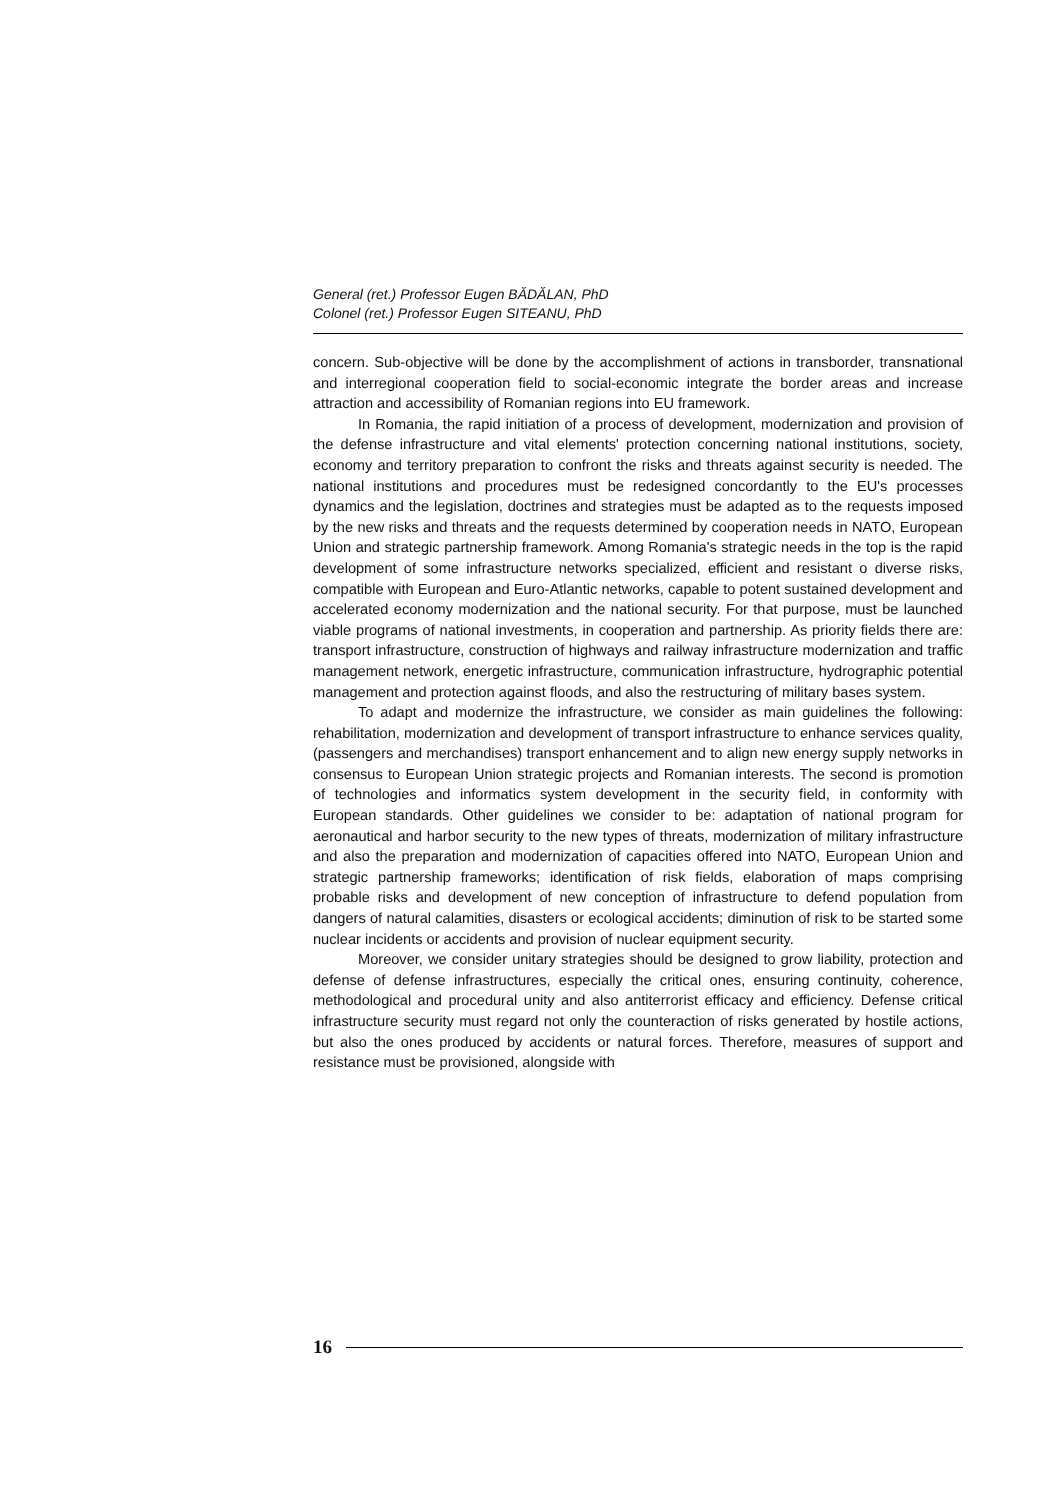General (ret.) Professor Eugen BĂDĂLAN, PhD
Colonel (ret.) Professor Eugen SITEANU, PhD
concern. Sub-objective will be done by the accomplishment of actions in transborder, transnational and interregional cooperation field to social-economic integrate the border areas and increase attraction and accessibility of Romanian regions into EU framework.
In Romania, the rapid initiation of a process of development, modernization and provision of the defense infrastructure and vital elements' protection concerning national institutions, society, economy and territory preparation to confront the risks and threats against security is needed. The national institutions and procedures must be redesigned concordantly to the EU's processes dynamics and the legislation, doctrines and strategies must be adapted as to the requests imposed by the new risks and threats and the requests determined by cooperation needs in NATO, European Union and strategic partnership framework. Among Romania's strategic needs in the top is the rapid development of some infrastructure networks specialized, efficient and resistant o diverse risks, compatible with European and Euro-Atlantic networks, capable to potent sustained development and accelerated economy modernization and the national security. For that purpose, must be launched viable programs of national investments, in cooperation and partnership. As priority fields there are: transport infrastructure, construction of highways and railway infrastructure modernization and traffic management network, energetic infrastructure, communication infrastructure, hydrographic potential management and protection against floods, and also the restructuring of military bases system.
To adapt and modernize the infrastructure, we consider as main guidelines the following: rehabilitation, modernization and development of transport infrastructure to enhance services quality, (passengers and merchandises) transport enhancement and to align new energy supply networks in consensus to European Union strategic projects and Romanian interests. The second is promotion of technologies and informatics system development in the security field, in conformity with European standards. Other guidelines we consider to be: adaptation of national program for aeronautical and harbor security to the new types of threats, modernization of military infrastructure and also the preparation and modernization of capacities offered into NATO, European Union and strategic partnership frameworks; identification of risk fields, elaboration of maps comprising probable risks and development of new conception of infrastructure to defend population from dangers of natural calamities, disasters or ecological accidents; diminution of risk to be started some nuclear incidents or accidents and provision of nuclear equipment security.
Moreover, we consider unitary strategies should be designed to grow liability, protection and defense of defense infrastructures, especially the critical ones, ensuring continuity, coherence, methodological and procedural unity and also antiterrorist efficacy and efficiency. Defense critical infrastructure security must regard not only the counteraction of risks generated by hostile actions, but also the ones produced by accidents or natural forces. Therefore, measures of support and resistance must be provisioned, alongside with
16